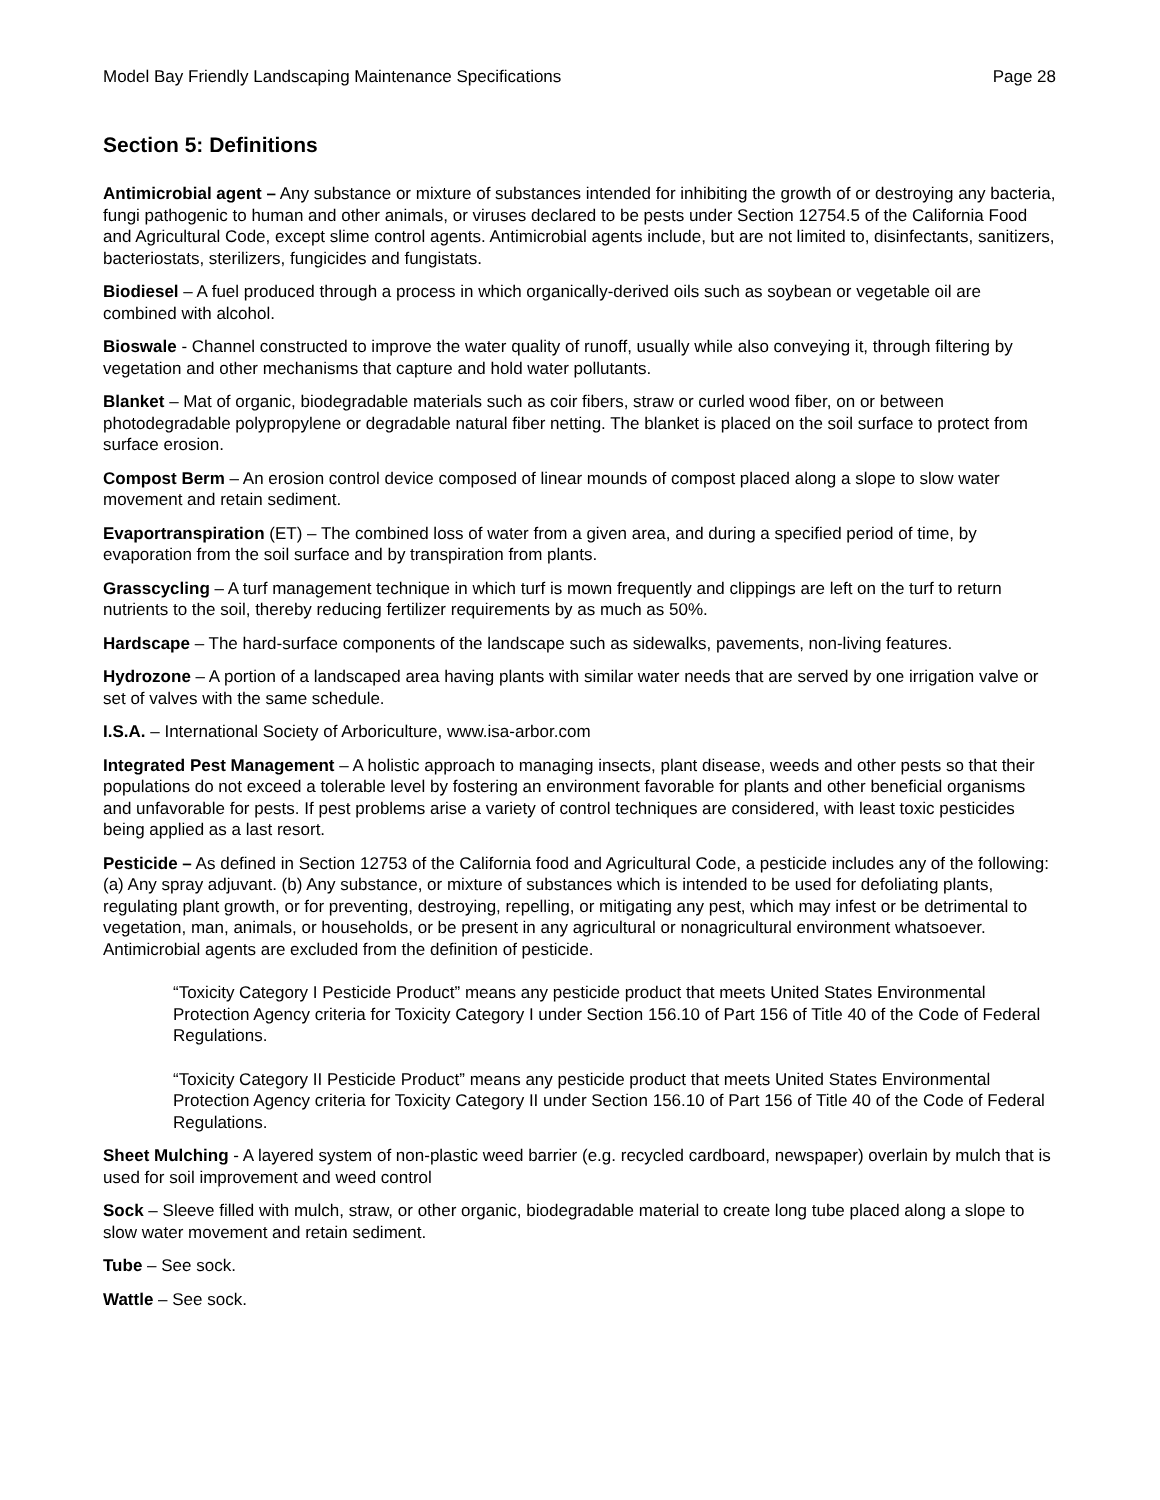Model Bay Friendly Landscaping Maintenance Specifications Page 28
Section 5: Definitions
Antimicrobial agent – Any substance or mixture of substances intended for inhibiting the growth of or destroying any bacteria, fungi pathogenic to human and other animals, or viruses declared to be pests under Section 12754.5 of the California Food and Agricultural Code, except slime control agents. Antimicrobial agents include, but are not limited to, disinfectants, sanitizers, bacteriostats, sterilizers, fungicides and fungistats.
Biodiesel – A fuel produced through a process in which organically-derived oils such as soybean or vegetable oil are combined with alcohol.
Bioswale - Channel constructed to improve the water quality of runoff, usually while also conveying it, through filtering by vegetation and other mechanisms that capture and hold water pollutants.
Blanket – Mat of organic, biodegradable materials such as coir fibers, straw or curled wood fiber, on or between photodegradable polypropylene or degradable natural fiber netting. The blanket is placed on the soil surface to protect from surface erosion.
Compost Berm – An erosion control device composed of linear mounds of compost placed along a slope to slow water movement and retain sediment.
Evaportranspiration (ET) – The combined loss of water from a given area, and during a specified period of time, by evaporation from the soil surface and by transpiration from plants.
Grasscycling – A turf management technique in which turf is mown frequently and clippings are left on the turf to return nutrients to the soil, thereby reducing fertilizer requirements by as much as 50%.
Hardscape – The hard-surface components of the landscape such as sidewalks, pavements, non-living features.
Hydrozone – A portion of a landscaped area having plants with similar water needs that are served by one irrigation valve or set of valves with the same schedule.
I.S.A. – International Society of Arboriculture, www.isa-arbor.com
Integrated Pest Management – A holistic approach to managing insects, plant disease, weeds and other pests so that their populations do not exceed a tolerable level by fostering an environment favorable for plants and other beneficial organisms and unfavorable for pests. If pest problems arise a variety of control techniques are considered, with least toxic pesticides being applied as a last resort.
Pesticide – As defined in Section 12753 of the California food and Agricultural Code, a pesticide includes any of the following: (a) Any spray adjuvant. (b) Any substance, or mixture of substances which is intended to be used for defoliating plants, regulating plant growth, or for preventing, destroying, repelling, or mitigating any pest, which may infest or be detrimental to vegetation, man, animals, or households, or be present in any agricultural or nonagricultural environment whatsoever. Antimicrobial agents are excluded from the definition of pesticide.
“Toxicity Category I Pesticide Product” means any pesticide product that meets United States Environmental Protection Agency criteria for Toxicity Category I under Section 156.10 of Part 156 of Title 40 of the Code of Federal Regulations.
“Toxicity Category II Pesticide Product” means any pesticide product that meets United States Environmental Protection Agency criteria for Toxicity Category II under Section 156.10 of Part 156 of Title 40 of the Code of Federal Regulations.
Sheet Mulching - A layered system of non-plastic weed barrier (e.g. recycled cardboard, newspaper) overlain by mulch that is used for soil improvement and weed control
Sock – Sleeve filled with mulch, straw, or other organic, biodegradable material to create long tube placed along a slope to slow water movement and retain sediment.
Tube – See sock.
Wattle – See sock.